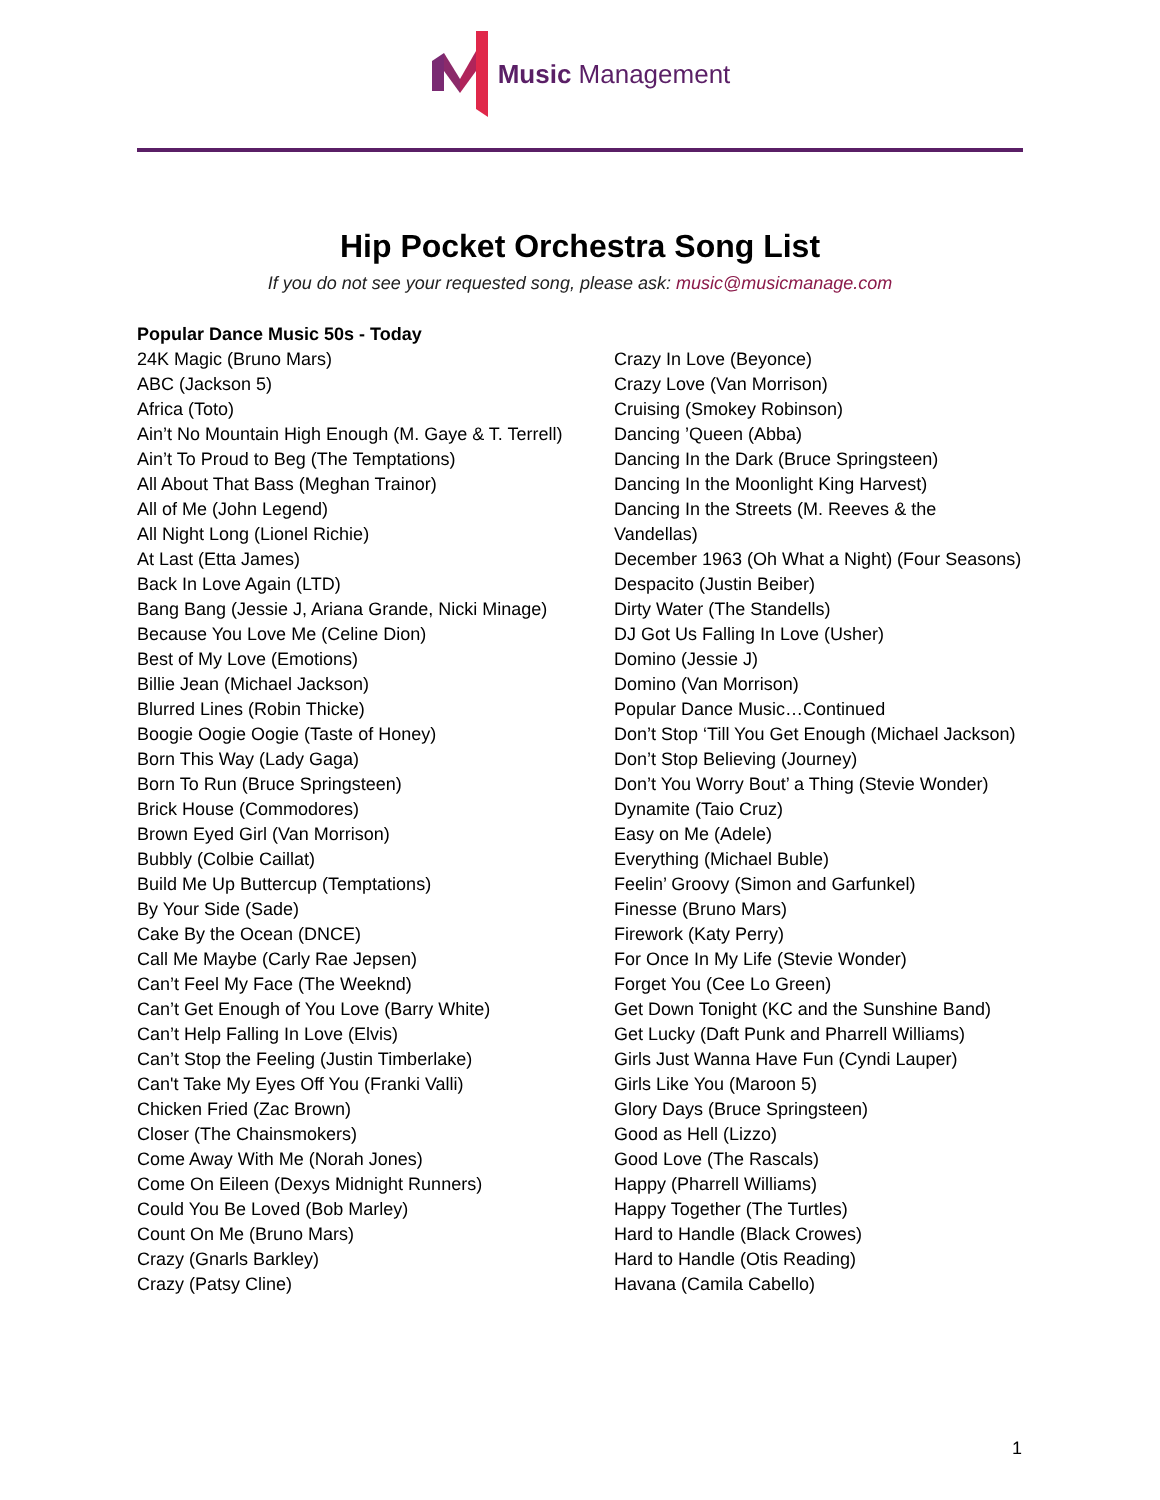Music Management
Hip Pocket Orchestra Song List
If you do not see your requested song, please ask: music@musicmanage.com
Popular Dance Music 50s - Today
24K Magic (Bruno Mars)
ABC (Jackson 5)
Africa (Toto)
Ain’t No Mountain High Enough (M. Gaye & T. Terrell)
Ain’t To Proud to Beg (The Temptations)
All About That Bass (Meghan Trainor)
All of Me (John Legend)
All Night Long (Lionel Richie)
At Last (Etta James)
Back In Love Again (LTD)
Bang Bang (Jessie J, Ariana Grande, Nicki Minage)
Because You Love Me (Celine Dion)
Best of My Love (Emotions)
Billie Jean (Michael Jackson)
Blurred Lines (Robin Thicke)
Boogie Oogie Oogie (Taste of Honey)
Born This Way (Lady Gaga)
Born To Run (Bruce Springsteen)
Brick House (Commodores)
Brown Eyed Girl (Van Morrison)
Bubbly (Colbie Caillat)
Build Me Up Buttercup (Temptations)
By Your Side (Sade)
Cake By the Ocean (DNCE)
Call Me Maybe (Carly Rae Jepsen)
Can’t Feel My Face (The Weeknd)
Can’t Get Enough of You Love (Barry White)
Can’t Help Falling In Love (Elvis)
Can’t Stop the Feeling (Justin Timberlake)
Can't Take My Eyes Off You (Franki Valli)
Chicken Fried (Zac Brown)
Closer (The Chainsmokers)
Come Away With Me (Norah Jones)
Come On Eileen (Dexys Midnight Runners)
Could You Be Loved (Bob Marley)
Count On Me (Bruno Mars)
Crazy (Gnarls Barkley)
Crazy (Patsy Cline)
Crazy In Love (Beyonce)
Crazy Love (Van Morrison)
Cruising (Smokey Robinson)
Dancing ’Queen (Abba)
Dancing In the Dark (Bruce Springsteen)
Dancing In the Moonlight King Harvest)
Dancing In the Streets (M. Reeves & the Vandellas)
December 1963 (Oh What a Night) (Four Seasons)
Despacito (Justin Beiber)
Dirty Water (The Standells)
DJ Got Us Falling In Love (Usher)
Domino (Jessie J)
Domino (Van Morrison)
Popular Dance Music…Continued
Don’t Stop ‘Till You Get Enough (Michael Jackson)
Don’t Stop Believing (Journey)
Don’t You Worry Bout’ a Thing (Stevie Wonder)
Dynamite (Taio Cruz)
Easy on Me (Adele)
Everything (Michael Buble)
Feelin’ Groovy (Simon and Garfunkel)
Finesse (Bruno Mars)
Firework (Katy Perry)
For Once In My Life (Stevie Wonder)
Forget You (Cee Lo Green)
Get Down Tonight (KC and the Sunshine Band)
Get Lucky (Daft Punk and Pharrell Williams)
Girls Just Wanna Have Fun (Cyndi Lauper)
Girls Like You (Maroon 5)
Glory Days (Bruce Springsteen)
Good as Hell (Lizzo)
Good Love (The Rascals)
Happy (Pharrell Williams)
Happy Together (The Turtles)
Hard to Handle (Black Crowes)
Hard to Handle (Otis Reading)
Havana (Camila Cabello)
1